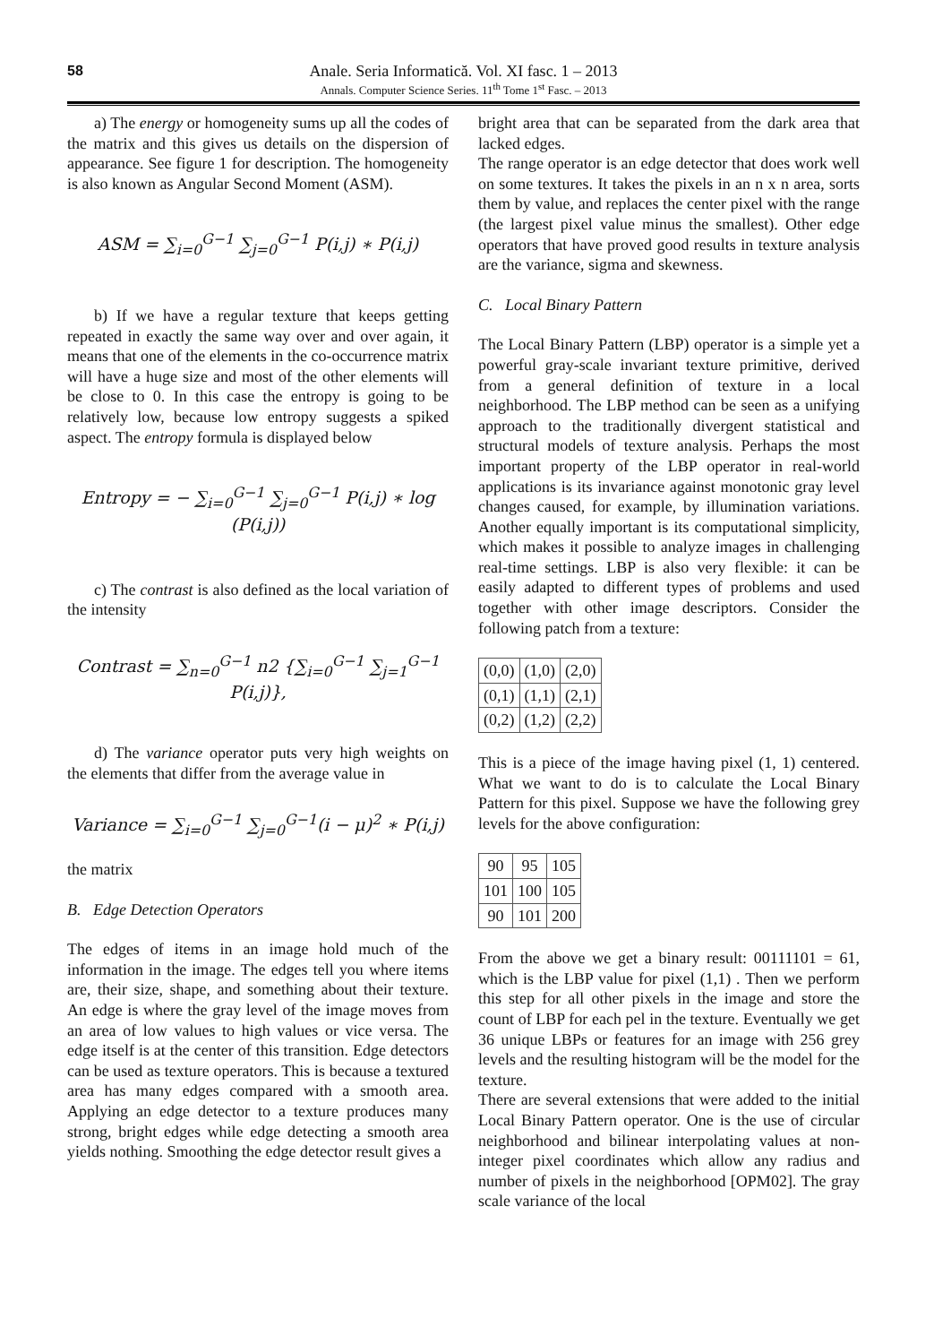58
Anale. Seria Informatică. Vol. XI fasc. 1 – 2013
Annals. Computer Science Series. 11<sup>th</sup> Tome 1<sup>st</sup> Fasc. – 2013
a) The energy or homogeneity sums up all the codes of the matrix and this gives us details on the dispersion of appearance. See figure 1 for description. The homogeneity is also known as Angular Second Moment (ASM).
ASM = ∑<sub>i=0</sub><sup>G−1</sup> ∑<sub>j=0</sub><sup>G−1</sup> P(i,j) ∗ P(i,j)
b) If we have a regular texture that keeps getting repeated in exactly the same way over and over again, it means that one of the elements in the co-occurrence matrix will have a huge size and most of the other elements will be close to 0. In this case the entropy is going to be relatively low, because low entropy suggests a spiked aspect. The entropy formula is displayed below
Entropy = − ∑<sub>i=0</sub><sup>G−1</sup> ∑<sub>j=0</sub><sup>G−1</sup> P(i,j) ∗ log (P(i,j))
c) The contrast is also defined as the local variation of the intensity
Contrast = ∑<sub>n=0</sub><sup>G−1</sup> n2 {∑<sub>i=0</sub><sup>G−1</sup> ∑<sub>j=1</sub><sup>G−1</sup> P(i,j)},
d) The variance operator puts very high weights on the elements that differ from the average value in
Variance = ∑<sub>i=0</sub><sup>G−1</sup> ∑<sub>j=0</sub><sup>G−1</sup>(i − μ)<sup>2</sup> ∗ P(i,j)
the matrix
B. Edge Detection Operators
The edges of items in an image hold much of the information in the image. The edges tell you where items are, their size, shape, and something about their texture. An edge is where the gray level of the image moves from an area of low values to high values or vice versa. The edge itself is at the center of this transition. Edge detectors can be used as texture operators. This is because a textured area has many edges compared with a smooth area. Applying an edge detector to a texture produces many strong, bright edges while edge detecting a smooth area yields nothing. Smoothing the edge detector result gives a
bright area that can be separated from the dark area that lacked edges.
The range operator is an edge detector that does work well on some textures. It takes the pixels in an n x n area, sorts them by value, and replaces the center pixel with the range (the largest pixel value minus the smallest). Other edge operators that have proved good results in texture analysis are the variance, sigma and skewness.
C. Local Binary Pattern
The Local Binary Pattern (LBP) operator is a simple yet a powerful gray-scale invariant texture primitive, derived from a general definition of texture in a local neighborhood. The LBP method can be seen as a unifying approach to the traditionally divergent statistical and structural models of texture analysis. Perhaps the most important property of the LBP operator in real-world applications is its invariance against monotonic gray level changes caused, for example, by illumination variations. Another equally important is its computational simplicity, which makes it possible to analyze images in challenging real-time settings. LBP is also very flexible: it can be easily adapted to different types of problems and used together with other image descriptors. Consider the following patch from a texture:
| (0,0) | (1,0) | (2,0) |
| (0,1) | (1,1) | (2,1) |
| (0,2) | (1,2) | (2,2) |
This is a piece of the image having pixel (1, 1) centered. What we want to do is to calculate the Local Binary Pattern for this pixel. Suppose we have the following grey levels for the above configuration:
| 90 | 95 | 105 |
| 101 | 100 | 105 |
| 90 | 101 | 200 |
From the above we get a binary result: 00111101 = 61, which is the LBP value for pixel (1,1) . Then we perform this step for all other pixels in the image and store the count of LBP for each pel in the texture. Eventually we get 36 unique LBPs or features for an image with 256 grey levels and the resulting histogram will be the model for the texture.
There are several extensions that were added to the initial Local Binary Pattern operator. One is the use of circular neighborhood and bilinear interpolating values at non-integer pixel coordinates which allow any radius and number of pixels in the neighborhood [OPM02]. The gray scale variance of the local